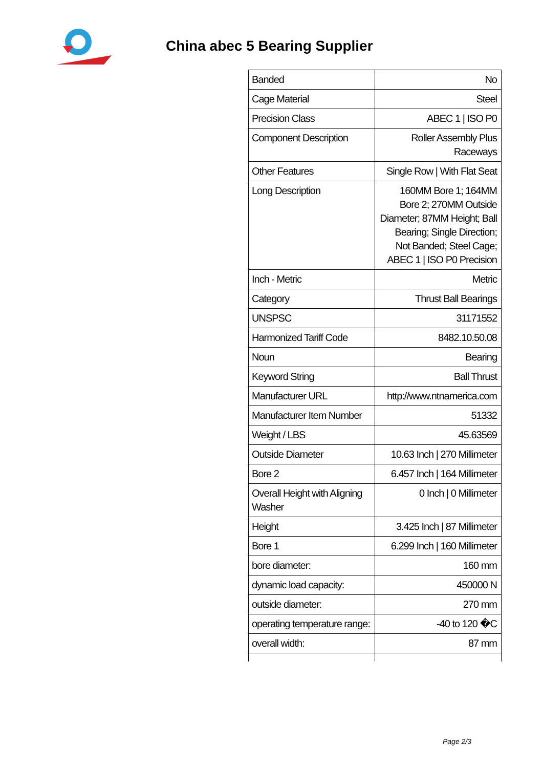China abec 5 Bearing Supplier
| Banded | No |
| Cage Material | Steel |
| Precision Class | ABEC 1 / ISO P0 |
| Component Description | Roller Assembly Plus Raceways |
| Other Features | Single Row / With Flat Seat |
| Long Description | 160MM Bore 1; 164MM Bore 2; 270MM Outside Diameter; 87MM Height; Ball Bearing; Single Direction; Not Banded; Steel Cage; ABEC 1 / ISO P0 Precision |
| Inch - Metric | Metric |
| Category | Thrust Ball Bearings |
| UNSPSC | 31171552 |
| Harmonized Tariff Code | 8482.10.50.08 |
| Noun | Bearing |
| Keyword String | Ball Thrust |
| Manufacturer URL | http://www.ntnamerica.com |
| Manufacturer Item Number | 51332 |
| Weight / LBS | 45.63569 |
| Outside Diameter | 10.63 Inch / 270 Millimeter |
| Bore 2 | 6.457 Inch / 164 Millimeter |
| Overall Height with Aligning Washer | 0 Inch / 0 Millimeter |
| Height | 3.425 Inch / 87 Millimeter |
| Bore 1 | 6.299 Inch / 160 Millimeter |
| bore diameter: | 160 mm |
| dynamic load capacity: | 450000 N |
| outside diameter: | 270 mm |
| operating temperature range: | -40 to 120 �C |
| overall width: | 87 mm |
Page 2/3